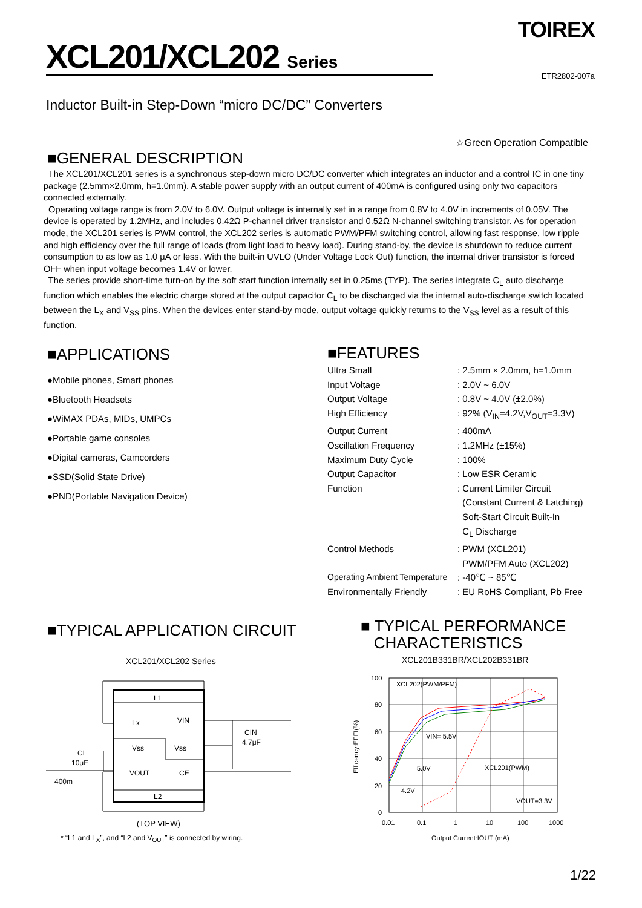TOIREX
XCL201/XCL202 Series ETR2802-007a
Inductor Built-in Step-Down “micro DC/DC” Converters
☆Green Operation Compatible
■GENERAL DESCRIPTION
The XCL201/XCL201 series is a synchronous step-down micro DC/DC converter which integrates an inductor and a control IC in one tiny package (2.5mm×2.0mm, h=1.0mm). A stable power supply with an output current of 400mA is configured using only two capacitors connected externally.
Operating voltage range is from 2.0V to 6.0V. Output voltage is internally set in a range from 0.8V to 4.0V in increments of 0.05V. The device is operated by 1.2MHz, and includes 0.42Ω P-channel driver transistor and 0.52Ω N-channel switching transistor. As for operation mode, the XCL201 series is PWM control, the XCL202 series is automatic PWM/PFM switching control, allowing fast response, low ripple and high efficiency over the full range of loads (from light load to heavy load). During stand-by, the device is shutdown to reduce current consumption to as low as 1.0 μA or less. With the built-in UVLO (Under Voltage Lock Out) function, the internal driver transistor is forced OFF when input voltage becomes 1.4V or lower.
The series provide short-time turn-on by the soft start function internally set in 0.25ms (TYP). The series integrate C<sub>L</sub> auto discharge function which enables the electric charge stored at the output capacitor C<sub>L</sub> to be discharged via the internal auto-discharge switch located between the L<sub>X</sub> and V<sub>SS</sub> pins. When the devices enter stand-by mode, output voltage quickly returns to the V<sub>SS</sub> level as a result of this function.
■APPLICATIONS
●Mobile phones, Smart phones
●Bluetooth Headsets
●WiMAX PDAs, MIDs, UMPCs
●Portable game consoles
●Digital cameras, Camcorders
●SSD(Solid State Drive)
●PND(Portable Navigation Device)
■FEATURES
| Ultra Small | : 2.5mm × 2.0mm, h=1.0mm |
| Input Voltage | : 2.0V ~ 6.0V |
| Output Voltage | : 0.8V ~ 4.0V (±2.0%) |
| High Efficiency | : 92% (V<sub>IN</sub>=4.2V,V<sub>OUT</sub>=3.3V) |
| Output Current | : 400mA |
| Oscillation Frequency | : 1.2MHz (±15%) |
| Maximum Duty Cycle | : 100% |
| Output Capacitor | : Low ESR Ceramic |
| Function | : Current Limiter Circuit (Constant Current & Latching) Soft-Start Circuit Built-In C<sub>L</sub> Discharge |
| Control Methods | : PWM (XCL201) PWM/PFM Auto (XCL202) |
| Operating Ambient Temperature | : -40℃ ~ 85℃ |
| Environmentally Friendly | : EU RoHS Compliant, Pb Free |
■TYPICAL APPLICATION CIRCUIT
■ TYPICAL PERFORMANCE
CHARACTERISTICS
XCL201/XCL202 Series
L1
Lx
VIN
Vss
Vss
VOUT
CE
L2
CIN
4.7μF
CL
10μF
400m
(TOP VIEW)
* “L1 and L<sub>X</sub>”, and “L2 and V<sub>OUT</sub>” is connected by wiring.
XCL201B331BR/XCL202B331BR
100
80
60
40
20
0
0.01
0.1
1
10
100
1000
XCL202(PWM/PFM)
VIN= 5.5V
5.0V
XCL201(PWM)
4.2V
VOUT=3.3V
Output Current:IOUT (mA)
Efficency:EFFI(%)
1/22